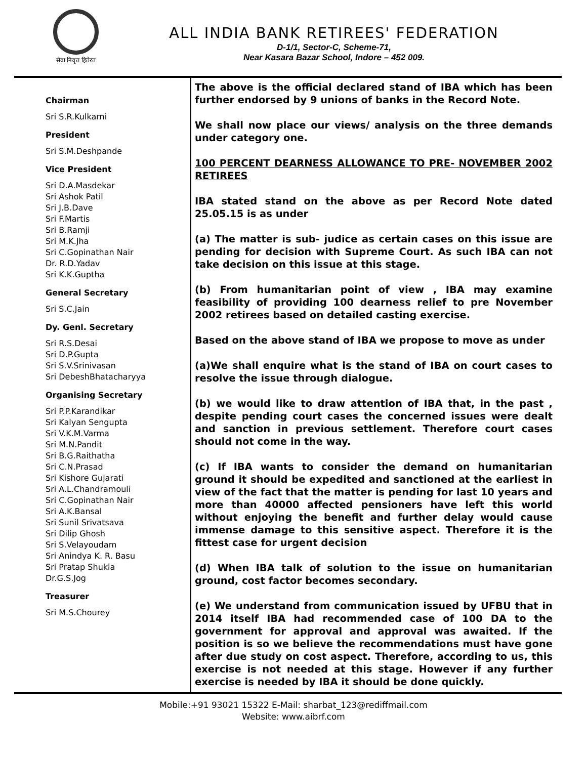सेवा निवृत्त हितेरत
ALL INDIA BANK RETIREES' FEDERATION
D-1/1, Sector-C, Scheme-71,
Near Kasara Bazar School, Indore – 452 009.
Chairman
Sri S.R.Kulkarni
President
Sri S.M.Deshpande
Vice President
Sri D.A.Masdekar
Sri Ashok Patil
Sri J.B.Dave
Sri F.Martis
Sri B.Ramji
Sri M.K.Jha
Sri C.Gopinathan Nair
Dr. R.D.Yadav
Sri K.K.Guptha
General Secretary
Sri S.C.Jain
Dy. Genl. Secretary
Sri R.S.Desai
Sri D.P.Gupta
Sri S.V.Srinivasan
Sri DebeshBhatacharyya
Organising Secretary
Sri P.P.Karandikar
Sri Kalyan Sengupta
Sri V.K.M.Varma
Sri M.N.Pandit
Sri B.G.Raithatha
Sri C.N.Prasad
Sri Kishore Gujarati
Sri A.L.Chandramouli
Sri C.Gopinathan Nair
Sri A.K.Bansal
Sri Sunil Srivatsava
Sri Dilip Ghosh
Sri S.Velayoudam
Sri Anindya K. R. Basu
Sri Pratap Shukla
Dr.G.S.Jog
Treasurer
Sri M.S.Chourey
The above is the official declared stand of IBA which has been further endorsed by 9 unions of banks in the Record Note.
We shall now place our views/ analysis on the three demands under category one.
100 PERCENT DEARNESS ALLOWANCE TO PRE- NOVEMBER 2002 RETIREES
IBA stated stand on the above as per Record Note dated 25.05.15 is as under
(a) The matter is sub- judice as certain cases on this issue are pending for decision with Supreme Court. As such IBA can not take decision on this issue at this stage.
(b) From humanitarian point of view , IBA may examine feasibility of providing 100 dearness relief to pre November 2002 retirees based on detailed casting exercise.
Based on the above stand of IBA we propose to move as under
(a)We shall enquire what is the stand of IBA on court cases to resolve the issue through dialogue.
(b) we would like to draw attention of IBA that, in the past , despite pending court cases the concerned issues were dealt and sanction in previous settlement. Therefore court cases should not come in the way.
(c) If IBA wants to consider the demand on humanitarian ground it should be expedited and sanctioned at the earliest in view of the fact that the matter is pending for last 10 years and more than 40000 affected pensioners have left this world without enjoying the benefit and further delay would cause immense damage to this sensitive aspect. Therefore it is the fittest case for urgent decision
(d) When IBA talk of solution to the issue on humanitarian ground, cost factor becomes secondary.
(e) We understand from communication issued by UFBU that in 2014 itself IBA had recommended case of 100 DA to the government for approval and approval was awaited. If the position is so we believe the recommendations must have gone after due study on cost aspect. Therefore, according to us, this exercise is not needed at this stage. However if any further exercise is needed by IBA it should be done quickly.
Mobile:+91 93021 15322 E-Mail: sharbat_123@rediffmail.com
Website: www.aibrf.com